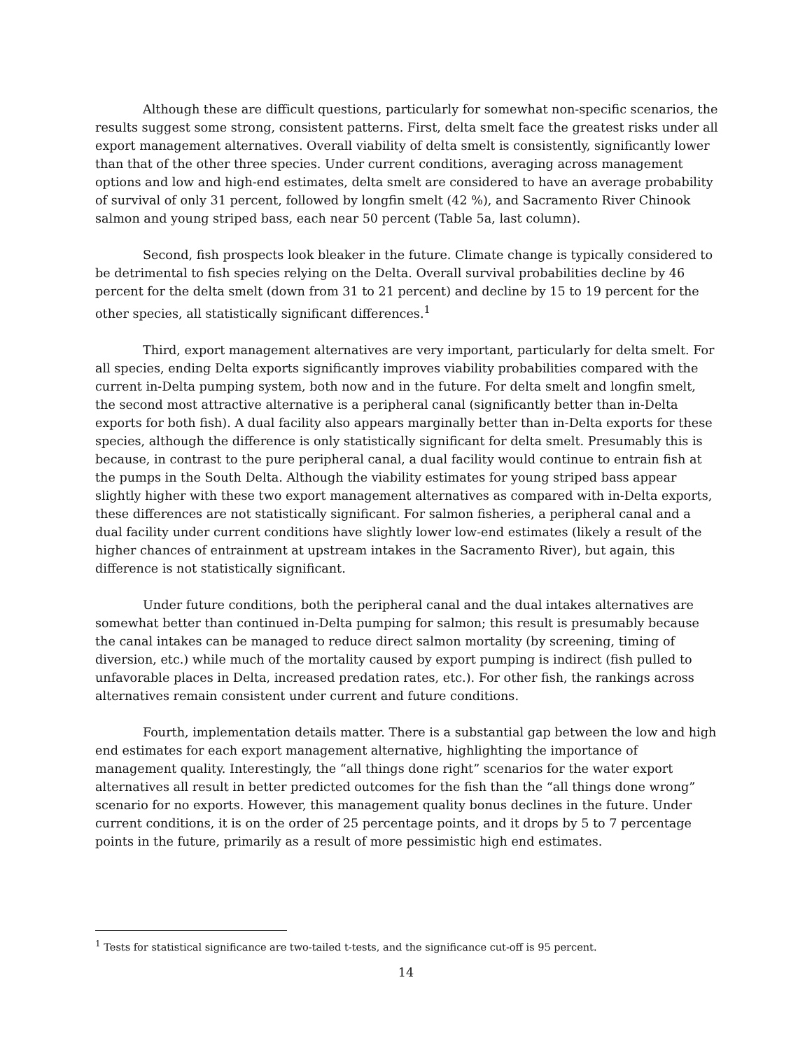Although these are difficult questions, particularly for somewhat non-specific scenarios, the results suggest some strong, consistent patterns. First, delta smelt face the greatest risks under all export management alternatives. Overall viability of delta smelt is consistently, significantly lower than that of the other three species. Under current conditions, averaging across management options and low and high-end estimates, delta smelt are considered to have an average probability of survival of only 31 percent, followed by longfin smelt (42 %), and Sacramento River Chinook salmon and young striped bass, each near 50 percent (Table 5a, last column).
Second, fish prospects look bleaker in the future. Climate change is typically considered to be detrimental to fish species relying on the Delta. Overall survival probabilities decline by 46 percent for the delta smelt (down from 31 to 21 percent) and decline by 15 to 19 percent for the other species, all statistically significant differences.<sup>1</sup>
Third, export management alternatives are very important, particularly for delta smelt. For all species, ending Delta exports significantly improves viability probabilities compared with the current in-Delta pumping system, both now and in the future. For delta smelt and longfin smelt, the second most attractive alternative is a peripheral canal (significantly better than in-Delta exports for both fish). A dual facility also appears marginally better than in-Delta exports for these species, although the difference is only statistically significant for delta smelt. Presumably this is because, in contrast to the pure peripheral canal, a dual facility would continue to entrain fish at the pumps in the South Delta. Although the viability estimates for young striped bass appear slightly higher with these two export management alternatives as compared with in-Delta exports, these differences are not statistically significant. For salmon fisheries, a peripheral canal and a dual facility under current conditions have slightly lower low-end estimates (likely a result of the higher chances of entrainment at upstream intakes in the Sacramento River), but again, this difference is not statistically significant.
Under future conditions, both the peripheral canal and the dual intakes alternatives are somewhat better than continued in-Delta pumping for salmon; this result is presumably because the canal intakes can be managed to reduce direct salmon mortality (by screening, timing of diversion, etc.) while much of the mortality caused by export pumping is indirect (fish pulled to unfavorable places in Delta, increased predation rates, etc.). For other fish, the rankings across alternatives remain consistent under current and future conditions.
Fourth, implementation details matter. There is a substantial gap between the low and high end estimates for each export management alternative, highlighting the importance of management quality. Interestingly, the “all things done right” scenarios for the water export alternatives all result in better predicted outcomes for the fish than the “all things done wrong” scenario for no exports. However, this management quality bonus declines in the future. Under current conditions, it is on the order of 25 percentage points, and it drops by 5 to 7 percentage points in the future, primarily as a result of more pessimistic high end estimates.
<sup>1</sup> Tests for statistical significance are two-tailed t-tests, and the significance cut-off is 95 percent.
14